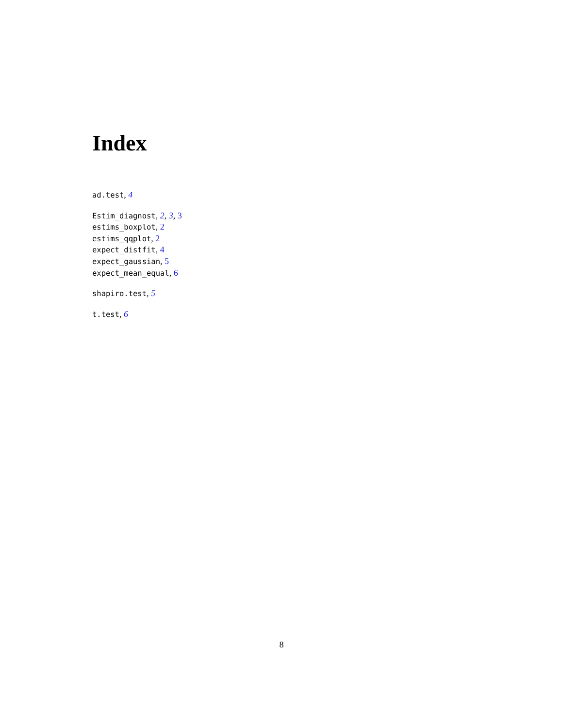Index
ad.test, 4
Estim_diagnost, 2, 3, 3
estims_boxplot, 2
estims_qqplot, 2
expect_distfit, 4
expect_gaussian, 5
expect_mean_equal, 6
shapiro.test, 5
t.test, 6
8